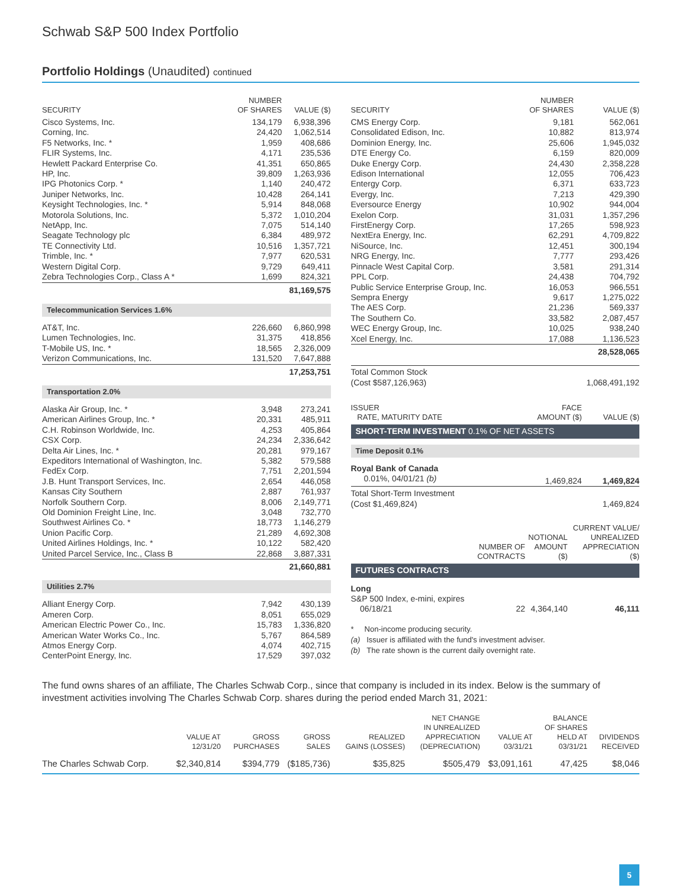Schwab S&P 500 Index Portfolio
Portfolio Holdings (Unaudited) continued
| SECURITY | NUMBER OF SHARES | VALUE ($) |
| --- | --- | --- |
| Cisco Systems, Inc. | 134,179 | 6,938,396 |
| Corning, Inc. | 24,420 | 1,062,514 |
| F5 Networks, Inc. * | 1,959 | 408,686 |
| FLIR Systems, Inc. | 4,171 | 235,536 |
| Hewlett Packard Enterprise Co. | 41,351 | 650,865 |
| HP, Inc. | 39,809 | 1,263,936 |
| IPG Photonics Corp. * | 1,140 | 240,472 |
| Juniper Networks, Inc. | 10,428 | 264,141 |
| Keysight Technologies, Inc. * | 5,914 | 848,068 |
| Motorola Solutions, Inc. | 5,372 | 1,010,204 |
| NetApp, Inc. | 7,075 | 514,140 |
| Seagate Technology plc | 6,384 | 489,972 |
| TE Connectivity Ltd. | 10,516 | 1,357,721 |
| Trimble, Inc. * | 7,977 | 620,531 |
| Western Digital Corp. | 9,729 | 649,411 |
| Zebra Technologies Corp., Class A * | 1,699 | 824,321 |
| | | 81,169,575 |
| Telecommunication Services 1.6% | | |
| AT&T, Inc. | 226,660 | 6,860,998 |
| Lumen Technologies, Inc. | 31,375 | 418,856 |
| T-Mobile US, Inc. * | 18,565 | 2,326,009 |
| Verizon Communications, Inc. | 131,520 | 7,647,888 |
| | | 17,253,751 |
| Transportation 2.0% | | |
| Alaska Air Group, Inc. * | 3,948 | 273,241 |
| American Airlines Group, Inc. * | 20,331 | 485,911 |
| C.H. Robinson Worldwide, Inc. | 4,253 | 405,864 |
| CSX Corp. | 24,234 | 2,336,642 |
| Delta Air Lines, Inc. * | 20,281 | 979,167 |
| Expeditors International of Washington, Inc. | 5,382 | 579,588 |
| FedEx Corp. | 7,751 | 2,201,594 |
| J.B. Hunt Transport Services, Inc. | 2,654 | 446,058 |
| Kansas City Southern | 2,887 | 761,937 |
| Norfolk Southern Corp. | 8,006 | 2,149,771 |
| Old Dominion Freight Line, Inc. | 3,048 | 732,770 |
| Southwest Airlines Co. * | 18,773 | 1,146,279 |
| Union Pacific Corp. | 21,289 | 4,692,308 |
| United Airlines Holdings, Inc. * | 10,122 | 582,420 |
| United Parcel Service, Inc., Class B | 22,868 | 3,887,331 |
| | | 21,660,881 |
| Utilities 2.7% | | |
| Alliant Energy Corp. | 7,942 | 430,139 |
| Ameren Corp. | 8,051 | 655,029 |
| American Electric Power Co., Inc. | 15,783 | 1,336,820 |
| American Water Works Co., Inc. | 5,767 | 864,589 |
| Atmos Energy Corp. | 4,074 | 402,715 |
| CenterPoint Energy, Inc. | 17,529 | 397,032 |
| SECURITY | NUMBER OF SHARES | VALUE ($) |
| --- | --- | --- |
| CMS Energy Corp. | 9,181 | 562,061 |
| Consolidated Edison, Inc. | 10,882 | 813,974 |
| Dominion Energy, Inc. | 25,606 | 1,945,032 |
| DTE Energy Co. | 6,159 | 820,009 |
| Duke Energy Corp. | 24,430 | 2,358,228 |
| Edison International | 12,055 | 706,423 |
| Entergy Corp. | 6,371 | 633,723 |
| Evergy, Inc. | 7,213 | 429,390 |
| Eversource Energy | 10,902 | 944,004 |
| Exelon Corp. | 31,031 | 1,357,296 |
| FirstEnergy Corp. | 17,265 | 598,923 |
| NextEra Energy, Inc. | 62,291 | 4,709,822 |
| NiSource, Inc. | 12,451 | 300,194 |
| NRG Energy, Inc. | 7,777 | 293,426 |
| Pinnacle West Capital Corp. | 3,581 | 291,314 |
| PPL Corp. | 24,438 | 704,792 |
| Public Service Enterprise Group, Inc. | 16,053 | 966,551 |
| Sempra Energy | 9,617 | 1,275,022 |
| The AES Corp. | 21,236 | 569,337 |
| The Southern Co. | 33,582 | 2,087,457 |
| WEC Energy Group, Inc. | 10,025 | 938,240 |
| Xcel Energy, Inc. | 17,088 | 1,136,523 |
| | | 28,528,065 |
| Total Common Stock (Cost $587,126,963) | | 1,068,491,192 |
| ISSUER RATE, MATURITY DATE | FACE AMOUNT ($) | VALUE ($) |
| --- | --- | --- |
| SHORT-TERM INVESTMENT 0.1% OF NET ASSETS | | |
| Time Deposit 0.1% | | |
| Royal Bank of Canada | | |
| 0.01%, 04/01/21 (b) | 1,469,824 | 1,469,824 |
| Total Short-Term Investment (Cost $1,469,824) | | 1,469,824 |
| | NUMBER OF CONTRACTS | NOTIONAL AMOUNT ($) | CURRENT VALUE/ UNREALIZED APPRECIATION ($) |
| --- | --- | --- | --- |
| FUTURES CONTRACTS | | | |
| Long | | | |
| S&P 500 Index, e-mini, expires 06/18/21 | 22 | 4,364,140 | 46,111 |
* Non-income producing security.
(a) Issuer is affiliated with the fund's investment adviser.
(b) The rate shown is the current daily overnight rate.
The fund owns shares of an affiliate, The Charles Schwab Corp., since that company is included in its index. Below is the summary of investment activities involving The Charles Schwab Corp. shares during the period ended March 31, 2021:
| | VALUE AT 12/31/20 | GROSS PURCHASES | GROSS SALES | REALIZED GAINS (LOSSES) | NET CHANGE IN UNREALIZED APPRECIATION (DEPRECIATION) | VALUE AT 03/31/21 | BALANCE OF SHARES HELD AT 03/31/21 | DIVIDENDS RECEIVED |
| --- | --- | --- | --- | --- | --- | --- | --- | --- |
| The Charles Schwab Corp. | $2,340,814 | $394,779 | ($185,736) | $35,825 | $505,479 | $3,091,161 | 47,425 | $8,046 |
5